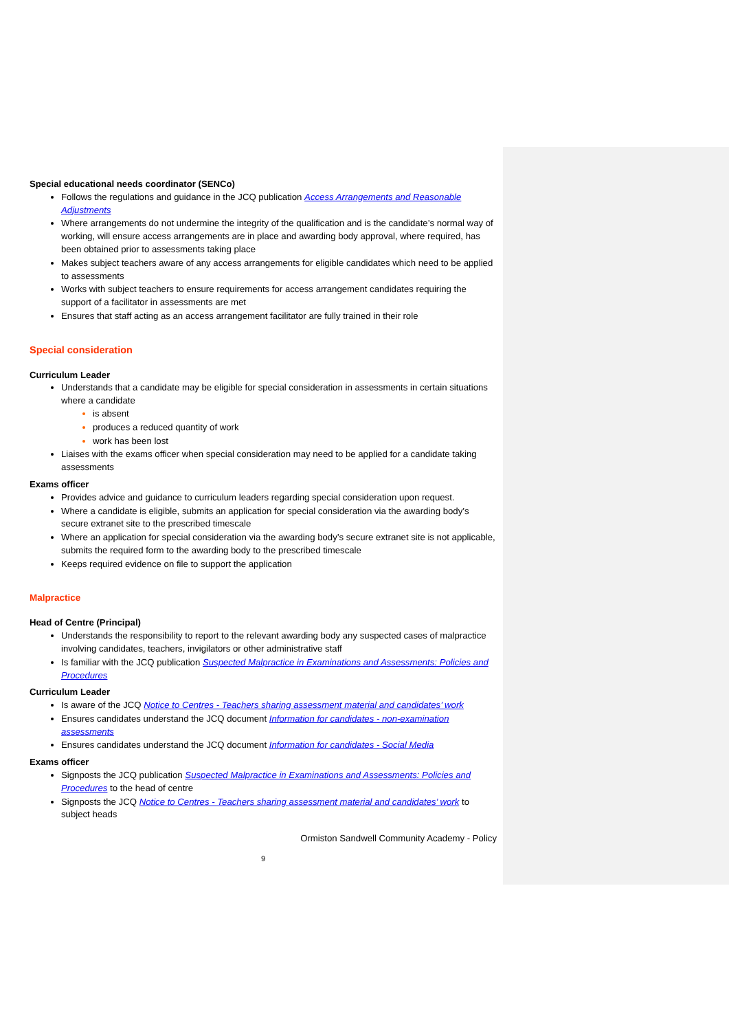Special educational needs coordinator (SENCo)
Follows the regulations and guidance in the JCQ publication Access Arrangements and Reasonable Adjustments
Where arrangements do not undermine the integrity of the qualification and is the candidate’s normal way of working, will ensure access arrangements are in place and awarding body approval, where required, has been obtained prior to assessments taking place
Makes subject teachers aware of any access arrangements for eligible candidates which need to be applied to assessments
Works with subject teachers to ensure requirements for access arrangement candidates requiring the support of a facilitator in assessments are met
Ensures that staff acting as an access arrangement facilitator are fully trained in their role
Special consideration
Curriculum Leader
Understands that a candidate may be eligible for special consideration in assessments in certain situations where a candidate
is absent
produces a reduced quantity of work
work has been lost
Liaises with the exams officer when special consideration may need to be applied for a candidate taking assessments
Exams officer
Provides advice and guidance to curriculum leaders regarding special consideration upon request.
Where a candidate is eligible, submits an application for special consideration via the awarding body’s secure extranet site to the prescribed timescale
Where an application for special consideration via the awarding body’s secure extranet site is not applicable, submits the required form to the awarding body to the prescribed timescale
Keeps required evidence on file to support the application
Malpractice
Head of Centre (Principal)
Understands the responsibility to report to the relevant awarding body any suspected cases of malpractice involving candidates, teachers, invigilators or other administrative staff
Is familiar with the JCQ publication Suspected Malpractice in Examinations and Assessments: Policies and Procedures
Curriculum Leader
Is aware of the JCQ Notice to Centres - Teachers sharing assessment material and candidates’ work
Ensures candidates understand the JCQ document Information for candidates - non-examination assessments
Ensures candidates understand the JCQ document Information for candidates - Social Media
Exams officer
Signposts the JCQ publication Suspected Malpractice in Examinations and Assessments: Policies and Procedures to the head of centre
Signposts the JCQ Notice to Centres - Teachers sharing assessment material and candidates’ work to subject heads
Ormiston Sandwell Community Academy - Policy
9